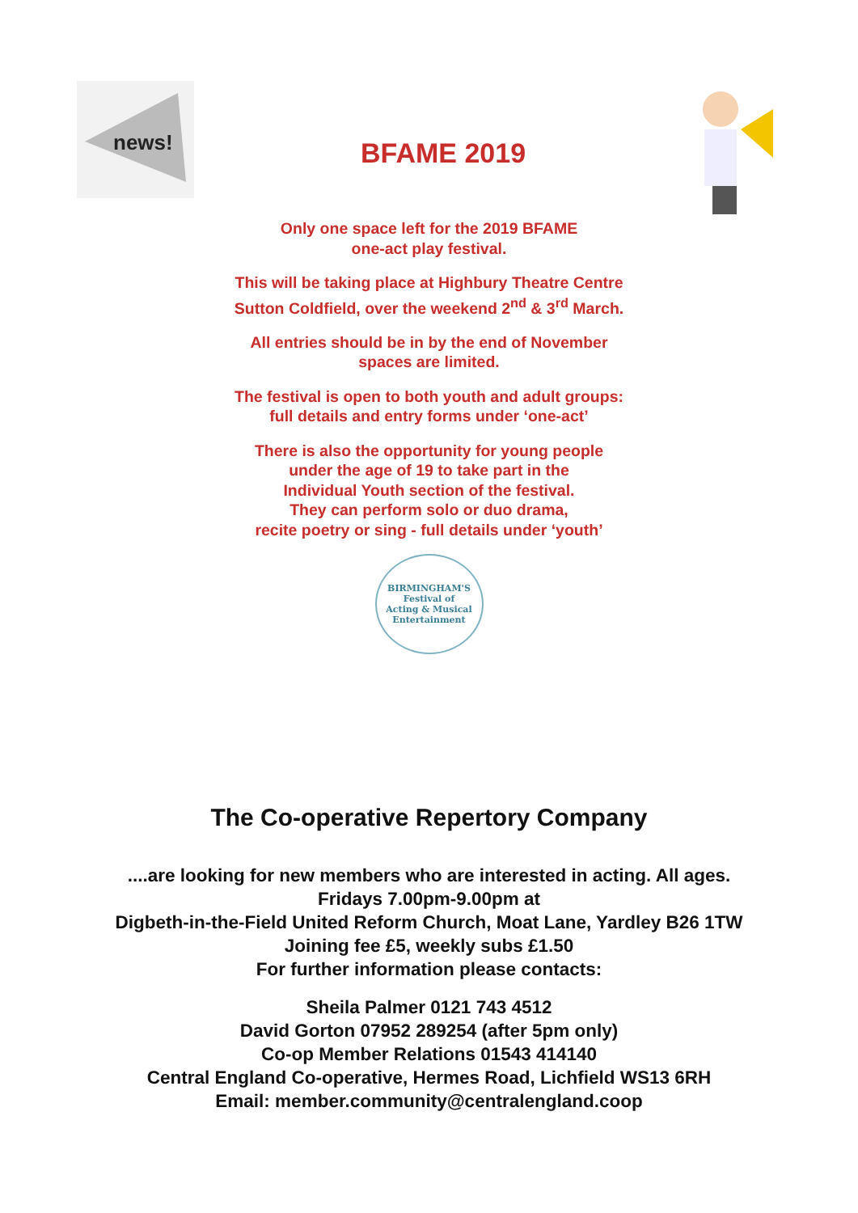news!
BFAME 2019
Only one space left for the 2019 BFAME
one-act play festival.
This will be taking place at Highbury Theatre Centre
Sutton Coldfield, over the weekend 2<sup>nd</sup> & 3<sup>rd</sup> March.
All entries should be in by the end of November
spaces are limited.
The festival is open to both youth and adult groups:
full details and entry forms under ‘one-act’
There is also the opportunity for young people
under the age of 19 to take part in the
Individual Youth section of the festival.
They can perform solo or duo drama,
recite poetry or sing - full details under ‘youth’
BIRMINGHAM'S
Festival of
Acting & Musical
Entertainment
The Co-operative Repertory Company
....are looking for new members who are interested in acting. All ages.
Fridays 7.00pm-9.00pm at
Digbeth-in-the-Field United Reform Church, Moat Lane, Yardley B26 1TW
Joining fee £5, weekly subs £1.50
For further information please contacts:
Sheila Palmer 0121 743 4512
David Gorton 07952 289254 (after 5pm only)
Co-op Member Relations 01543 414140
Central England Co-operative, Hermes Road, Lichfield WS13 6RH
Email: member.community@centralengland.coop